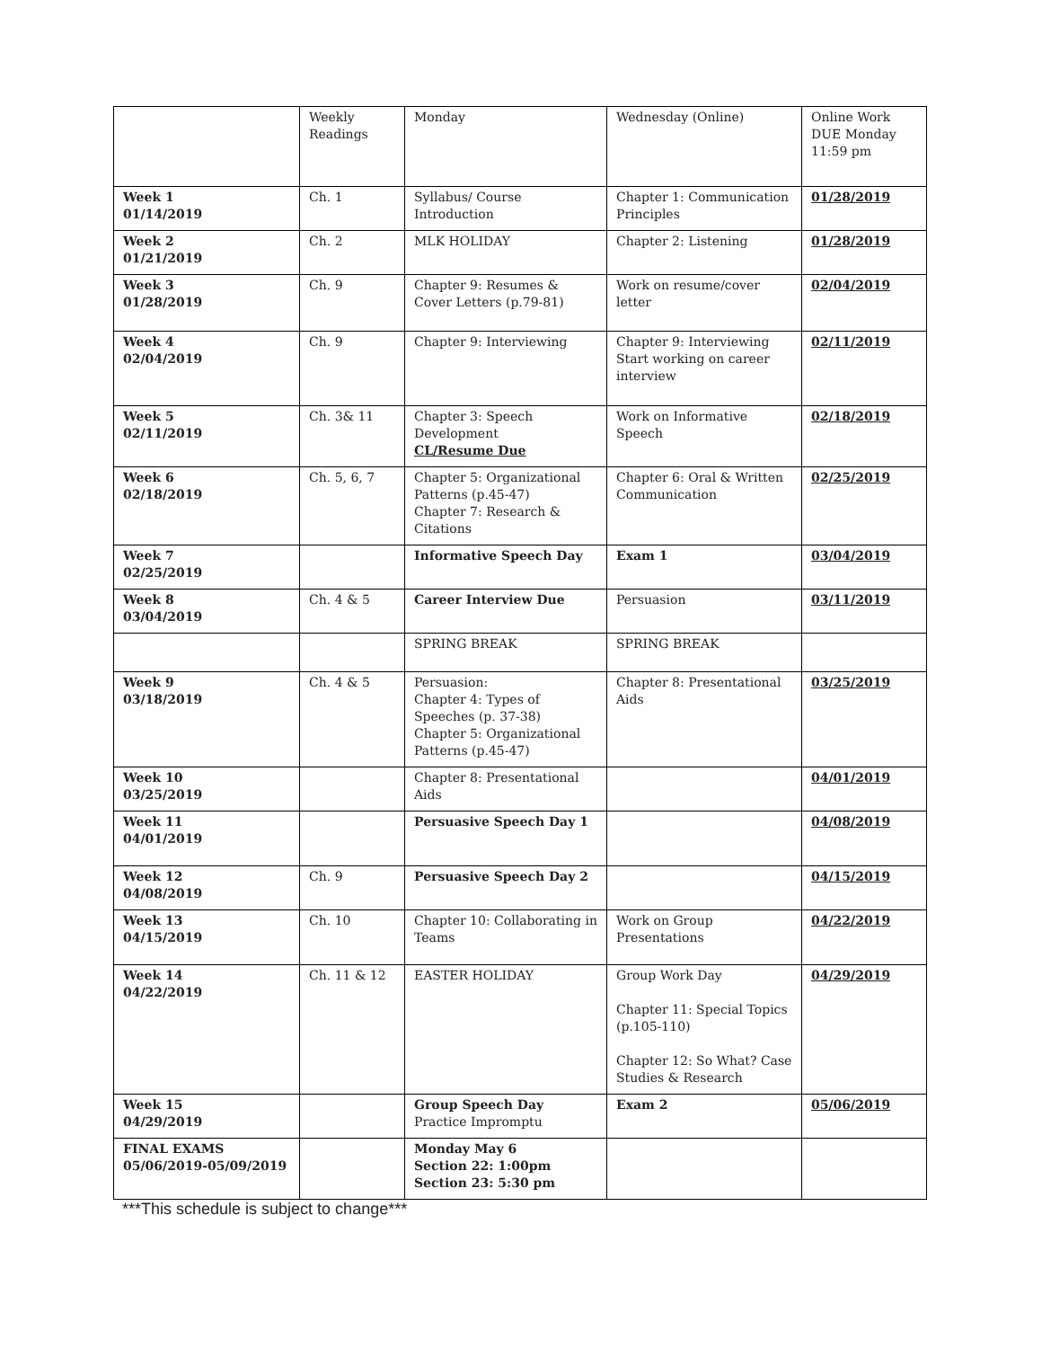| | Weekly Readings | Monday | Wednesday (Online) | Online Work DUE Monday 11:59 pm |
| Week 1 01/14/2019 | Ch. 1 | Syllabus/ Course Introduction | Chapter 1: Communication Principles | 01/28/2019 |
| Week 2 01/21/2019 | Ch. 2 | MLK HOLIDAY | Chapter 2: Listening | 01/28/2019 |
| Week 3 01/28/2019 | Ch. 9 | Chapter 9: Resumes & Cover Letters (p.79-81) | Work on resume/cover letter | 02/04/2019 |
| Week 4 02/04/2019 | Ch. 9 | Chapter 9: Interviewing | Chapter 9: Interviewing Start working on career interview | 02/11/2019 |
| Week 5 02/11/2019 | Ch. 3& 11 | Chapter 3: Speech Development CL/Resume Due | Work on Informative Speech | 02/18/2019 |
| Week 6 02/18/2019 | Ch. 5, 6, 7 | Chapter 5: Organizational Patterns (p.45-47) Chapter 7: Research & Citations | Chapter 6: Oral & Written Communication | 02/25/2019 |
| Week 7 02/25/2019 | | Informative Speech Day | Exam 1 | 03/04/2019 |
| Week 8 03/04/2019 | Ch. 4 & 5 | Career Interview Due | Persuasion | 03/11/2019 |
| | | SPRING BREAK | SPRING BREAK | |
| Week 9 03/18/2019 | Ch. 4 & 5 | Persuasion: Chapter 4: Types of Speeches (p. 37-38) Chapter 5: Organizational Patterns (p.45-47) | Chapter 8: Presentational Aids | 03/25/2019 |
| Week 10 03/25/2019 | | Chapter 8: Presentational Aids | | 04/01/2019 |
| Week 11 04/01/2019 | | Persuasive Speech Day 1 | | 04/08/2019 |
| Week 12 04/08/2019 | Ch. 9 | Persuasive Speech Day 2 | | 04/15/2019 |
| Week 13 04/15/2019 | Ch. 10 | Chapter 10: Collaborating in Teams | Work on Group Presentations | 04/22/2019 |
| Week 14 04/22/2019 | Ch. 11 & 12 | EASTER HOLIDAY | Group Work Day Chapter 11: Special Topics (p.105-110) Chapter 12: So What? Case Studies & Research | 04/29/2019 |
| Week 15 04/29/2019 | | Group Speech Day Practice Impromptu | Exam 2 | 05/06/2019 |
| FINAL EXAMS 05/06/2019-05/09/2019 | | Monday May 6 Section 22: 1:00pm Section 23: 5:30 pm | | |
***This schedule is subject to change***